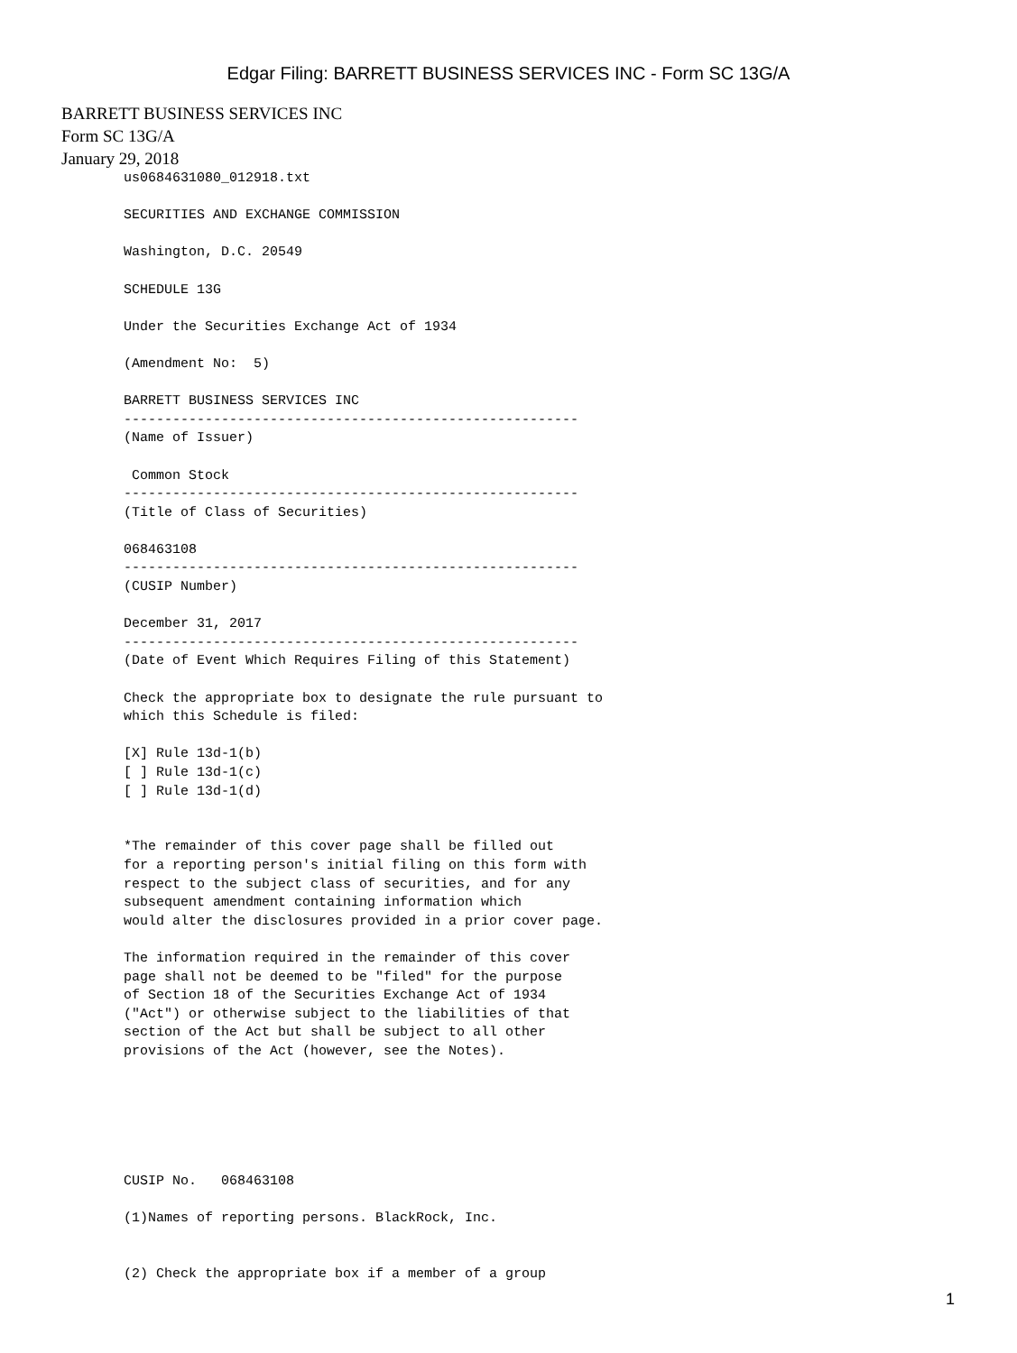Edgar Filing: BARRETT BUSINESS SERVICES INC - Form SC 13G/A
BARRETT BUSINESS SERVICES INC
Form SC 13G/A
January 29, 2018
us0684631080_012918.txt

SECURITIES AND EXCHANGE COMMISSION

Washington, D.C. 20549

SCHEDULE 13G

Under the Securities Exchange Act of 1934

(Amendment No:  5)

BARRETT BUSINESS SERVICES INC
--------------------------------------------------------
(Name of Issuer)

 Common Stock
--------------------------------------------------------
(Title of Class of Securities)

068463108
--------------------------------------------------------
(CUSIP Number)

December 31, 2017
--------------------------------------------------------
(Date of Event Which Requires Filing of this Statement)

Check the appropriate box to designate the rule pursuant to
which this Schedule is filed:

[X] Rule 13d-1(b)
[ ] Rule 13d-1(c)
[ ] Rule 13d-1(d)


*The remainder of this cover page shall be filled out
for a reporting person's initial filing on this form with
respect to the subject class of securities, and for any
subsequent amendment containing information which
would alter the disclosures provided in a prior cover page.

The information required in the remainder of this cover
page shall not be deemed to be "filed" for the purpose
of Section 18 of the Securities Exchange Act of 1934
("Act") or otherwise subject to the liabilities of that
section of the Act but shall be subject to all other
provisions of the Act (however, see the Notes).






CUSIP No.   068463108

(1)Names of reporting persons. BlackRock, Inc.


(2) Check the appropriate box if a member of a group
1